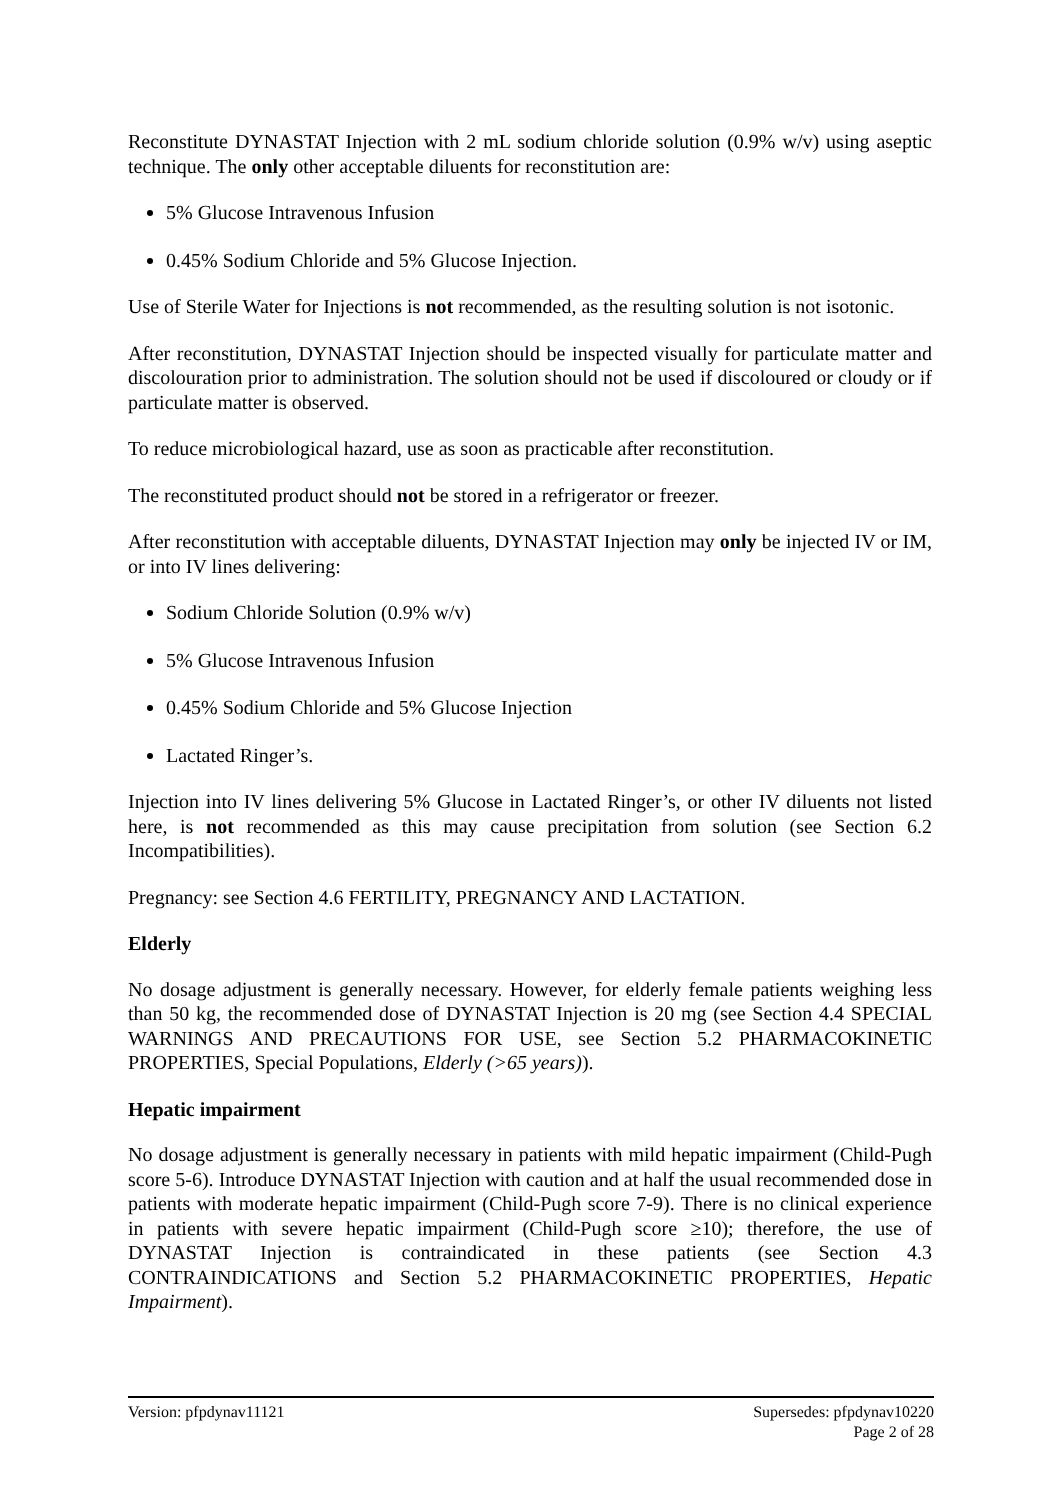Reconstitute DYNASTAT Injection with 2 mL sodium chloride solution (0.9% w/v) using aseptic technique. The only other acceptable diluents for reconstitution are:
5% Glucose Intravenous Infusion
0.45% Sodium Chloride and 5% Glucose Injection.
Use of Sterile Water for Injections is not recommended, as the resulting solution is not isotonic.
After reconstitution, DYNASTAT Injection should be inspected visually for particulate matter and discolouration prior to administration. The solution should not be used if discoloured or cloudy or if particulate matter is observed.
To reduce microbiological hazard, use as soon as practicable after reconstitution.
The reconstituted product should not be stored in a refrigerator or freezer.
After reconstitution with acceptable diluents, DYNASTAT Injection may only be injected IV or IM, or into IV lines delivering:
Sodium Chloride Solution (0.9% w/v)
5% Glucose Intravenous Infusion
0.45% Sodium Chloride and 5% Glucose Injection
Lactated Ringer’s.
Injection into IV lines delivering 5% Glucose in Lactated Ringer’s, or other IV diluents not listed here, is not recommended as this may cause precipitation from solution (see Section 6.2 Incompatibilities).
Pregnancy: see Section 4.6 FERTILITY, PREGNANCY AND LACTATION.
Elderly
No dosage adjustment is generally necessary. However, for elderly female patients weighing less than 50 kg, the recommended dose of DYNASTAT Injection is 20 mg (see Section 4.4 SPECIAL WARNINGS AND PRECAUTIONS FOR USE, see Section 5.2 PHARMACOKINETIC PROPERTIES, Special Populations, Elderly (>65 years)).
Hepatic impairment
No dosage adjustment is generally necessary in patients with mild hepatic impairment (Child-Pugh score 5-6). Introduce DYNASTAT Injection with caution and at half the usual recommended dose in patients with moderate hepatic impairment (Child-Pugh score 7-9). There is no clinical experience in patients with severe hepatic impairment (Child-Pugh score ≥10); therefore, the use of DYNASTAT Injection is contraindicated in these patients (see Section 4.3 CONTRAINDICATIONS and Section 5.2 PHARMACOKINETIC PROPERTIES, Hepatic Impairment).
Version: pfpdynav11121 Supersedes: pfpdynav10220
Page 2 of 28